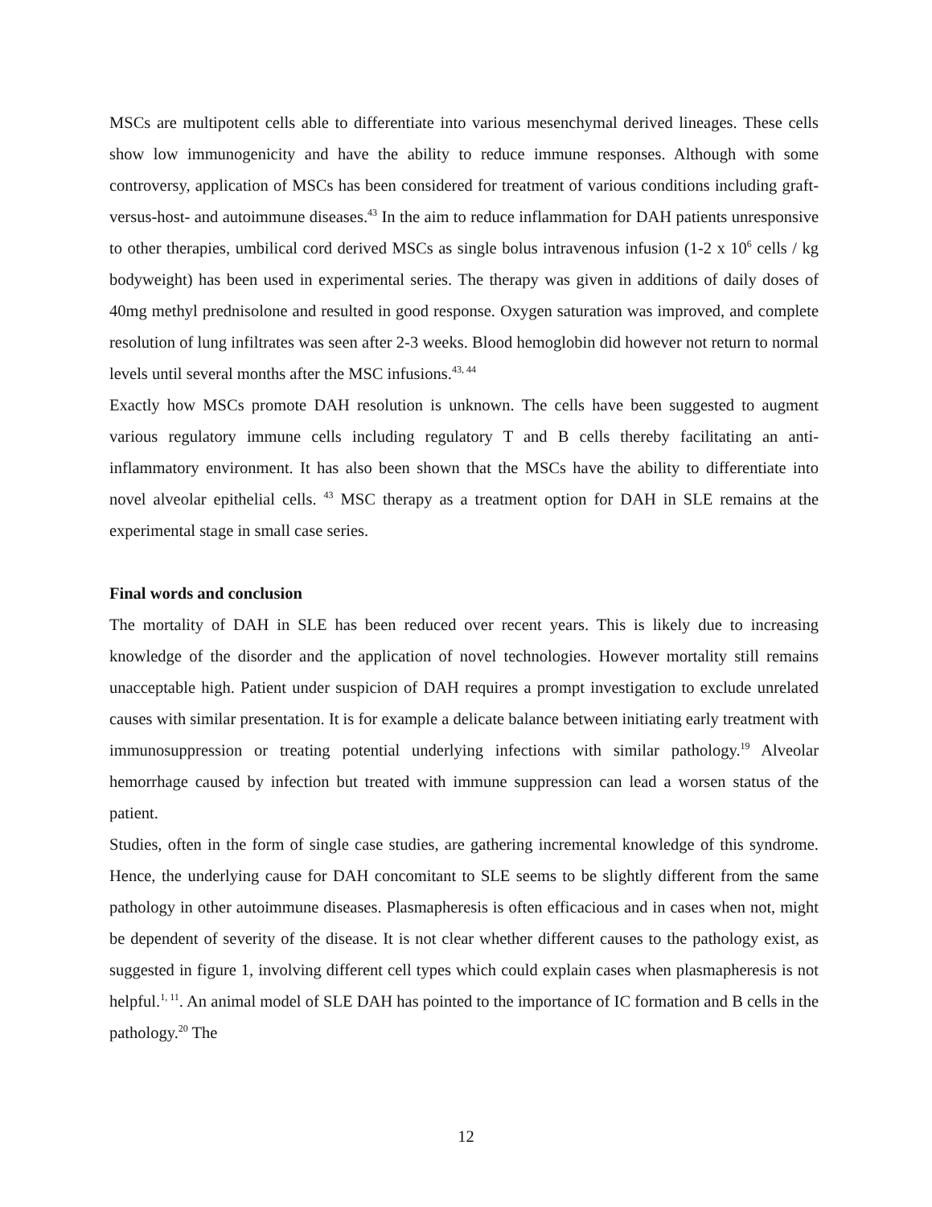MSCs are multipotent cells able to differentiate into various mesenchymal derived lineages. These cells show low immunogenicity and have the ability to reduce immune responses. Although with some controversy, application of MSCs has been considered for treatment of various conditions including graft-versus-host- and autoimmune diseases.<sup>43</sup> In the aim to reduce inflammation for DAH patients unresponsive to other therapies, umbilical cord derived MSCs as single bolus intravenous infusion (1-2 x 10<sup>6</sup> cells / kg bodyweight) has been used in experimental series. The therapy was given in additions of daily doses of 40mg methyl prednisolone and resulted in good response. Oxygen saturation was improved, and complete resolution of lung infiltrates was seen after 2-3 weeks. Blood hemoglobin did however not return to normal levels until several months after the MSC infusions.<sup>43, 44</sup>
Exactly how MSCs promote DAH resolution is unknown. The cells have been suggested to augment various regulatory immune cells including regulatory T and B cells thereby facilitating an anti-inflammatory environment. It has also been shown that the MSCs have the ability to differentiate into novel alveolar epithelial cells. <sup>43</sup> MSC therapy as a treatment option for DAH in SLE remains at the experimental stage in small case series.
Final words and conclusion
The mortality of DAH in SLE has been reduced over recent years. This is likely due to increasing knowledge of the disorder and the application of novel technologies. However mortality still remains unacceptable high. Patient under suspicion of DAH requires a prompt investigation to exclude unrelated causes with similar presentation. It is for example a delicate balance between initiating early treatment with immunosuppression or treating potential underlying infections with similar pathology.<sup>19</sup> Alveolar hemorrhage caused by infection but treated with immune suppression can lead a worsen status of the patient.
Studies, often in the form of single case studies, are gathering incremental knowledge of this syndrome. Hence, the underlying cause for DAH concomitant to SLE seems to be slightly different from the same pathology in other autoimmune diseases. Plasmapheresis is often efficacious and in cases when not, might be dependent of severity of the disease. It is not clear whether different causes to the pathology exist, as suggested in figure 1, involving different cell types which could explain cases when plasmapheresis is not helpful.<sup>1, 11</sup>. An animal model of SLE DAH has pointed to the importance of IC formation and B cells in the pathology.<sup>20</sup> The
12